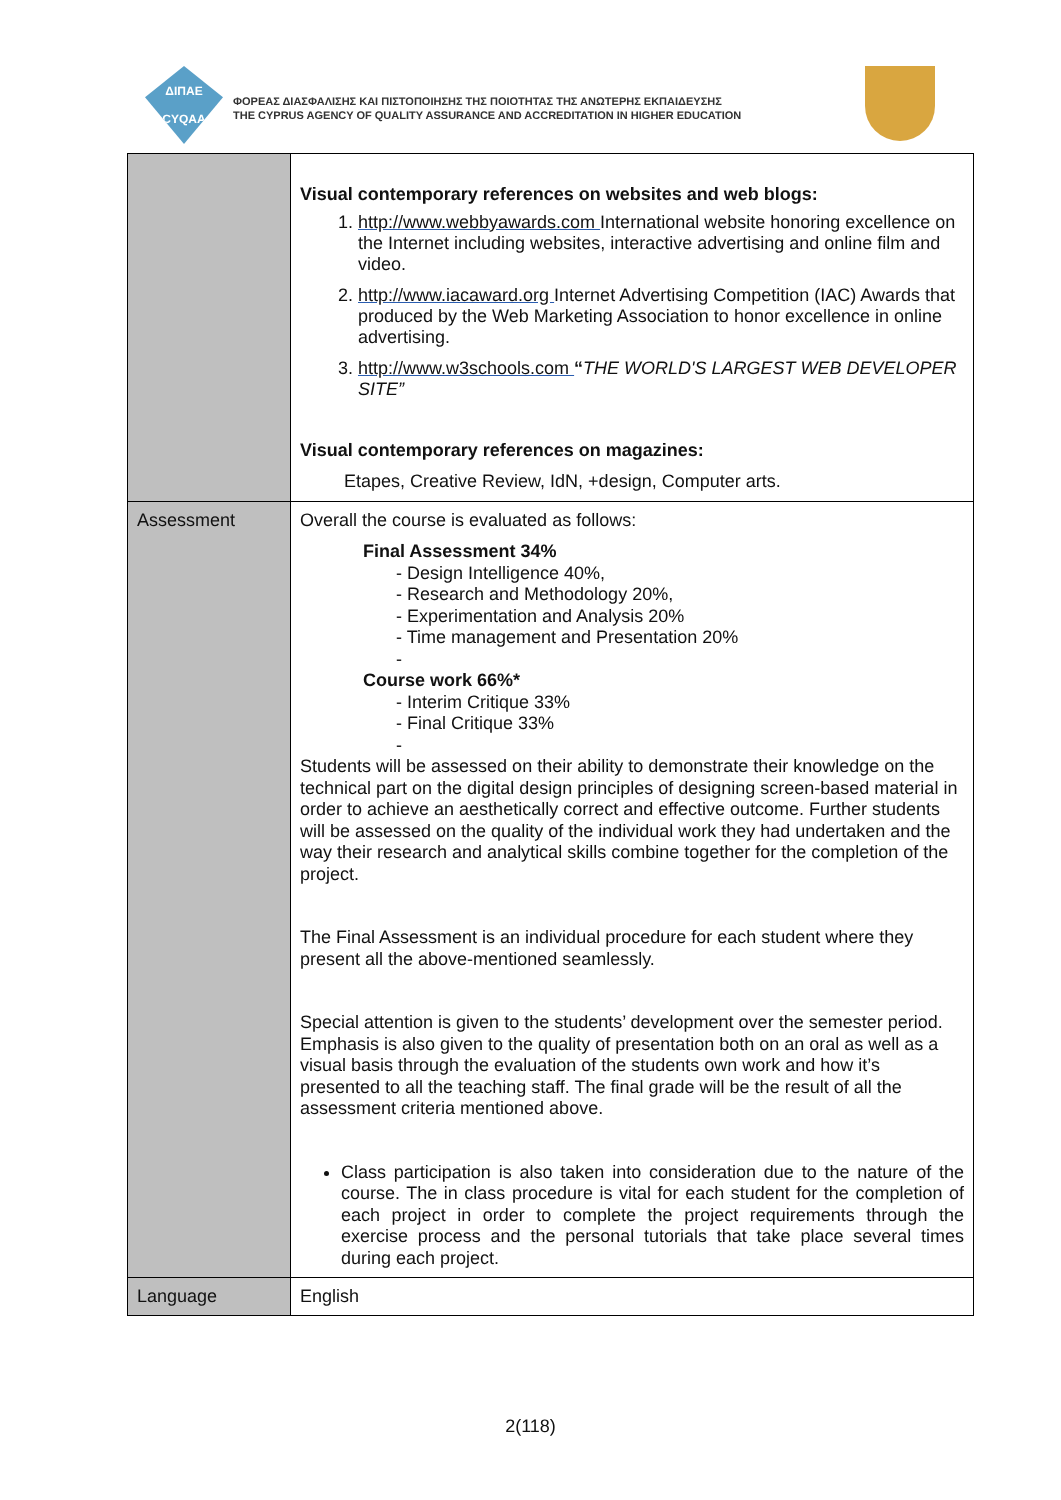ΔΙΠΑΕ
CYQAA
ΦΟΡΕΑΣ ΔΙΑΣΦΑΛΙΣΗΣ ΚΑΙ ΠΙΣΤΟΠΟΙΗΣΗΣ ΤΗΣ ΠΟΙΟΤΗΤΑΣ ΤΗΣ ΑΝΩΤΕΡΗΣ ΕΚΠΑΙΔΕΥΣΗΣ
THE CYPRUS AGENCY OF QUALITY ASSURANCE AND ACCREDITATION IN HIGHER EDUCATION
| | Visual contemporary references on websites and web blogs: 1. http://www.webbyawards.com International website honoring excellence on the Internet including websites, interactive advertising and online film and video. 2. http://www.iacaward.org Internet Advertising Competition (IAC) Awards that produced by the Web Marketing Association to honor excellence in online advertising. 3. http://www.w3schools.com “ THE WORLD'S LARGEST WEB DEVELOPER SITE” Visual contemporary references on magazines: Etapes, Creative Review, IdN, +design, Computer arts. |
| Assessment | Overall the course is evaluated as follows: Final Assessment 34% - Design Intelligence 40%, - Research and Methodology 20%, - Experimentation and Analysis 20% - Time management and Presentation 20% - Course work 66%* - Interim Critique 33% - Final Critique 33% - Students will be assessed on their ability to demonstrate their knowledge on the technical part on the digital design principles of designing screen-based material in order to achieve an aesthetically correct and effective outcome. Further students will be assessed on the quality of the individual work they had undertaken and the way their research and analytical skills combine together for the completion of the project. The Final Assessment is an individual procedure for each student where they present all the above-mentioned seamlessly. Special attention is given to the students’ development over the semester period. Emphasis is also given to the quality of presentation both on an oral as well as a visual basis through the evaluation of the students own work and how it’s presented to all the teaching staff. The final grade will be the result of all the assessment criteria mentioned above. Class participation is also taken into consideration due to the nature of the course. The in class procedure is vital for each student for the completion of each project in order to complete the project requirements through the exercise process and the personal tutorials that take place several times during each project. |
| Language | English |
2(118)